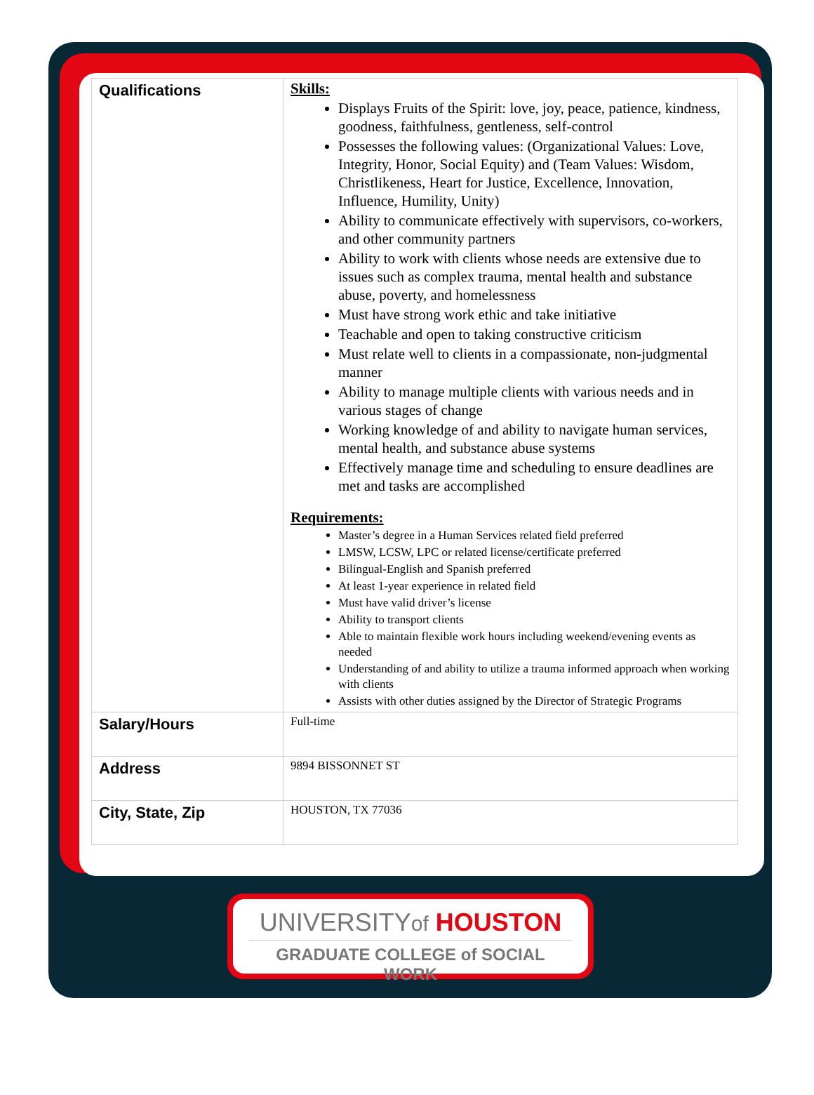| Qualifications | Skills: Displays Fruits of the Spirit: love, joy, peace, patience, kindness, goodness, faithfulness, gentleness, self-control Possesses the following values: (Organizational Values: Love, Integrity, Honor, Social Equity) and (Team Values: Wisdom, Christlikeness, Heart for Justice, Excellence, Innovation, Influence, Humility, Unity) Ability to communicate effectively with supervisors, co-workers, and other community partners Ability to work with clients whose needs are extensive due to issues such as complex trauma, mental health and substance abuse, poverty, and homelessness Must have strong work ethic and take initiative Teachable and open to taking constructive criticism Must relate well to clients in a compassionate, non-judgmental manner Ability to manage multiple clients with various needs and in various stages of change Working knowledge of and ability to navigate human services, mental health, and substance abuse systems Effectively manage time and scheduling to ensure deadlines are met and tasks are accomplished Requirements: Master’s degree in a Human Services related field preferred LMSW, LCSW, LPC or related license/certificate preferred Bilingual-English and Spanish preferred At least 1-year experience in related field Must have valid driver’s license Ability to transport clients Able to maintain flexible work hours including weekend/evening events as needed Understanding of and ability to utilize a trauma informed approach when working with clients Assists with other duties assigned by the Director of Strategic Programs |
| Salary/Hours | Full-time |
| Address | 9894 BISSONNET ST |
| City, State, Zip | HOUSTON, TX 77036 |
UNIVERSITYof HOUSTON
GRADUATE COLLEGE of SOCIAL WORK